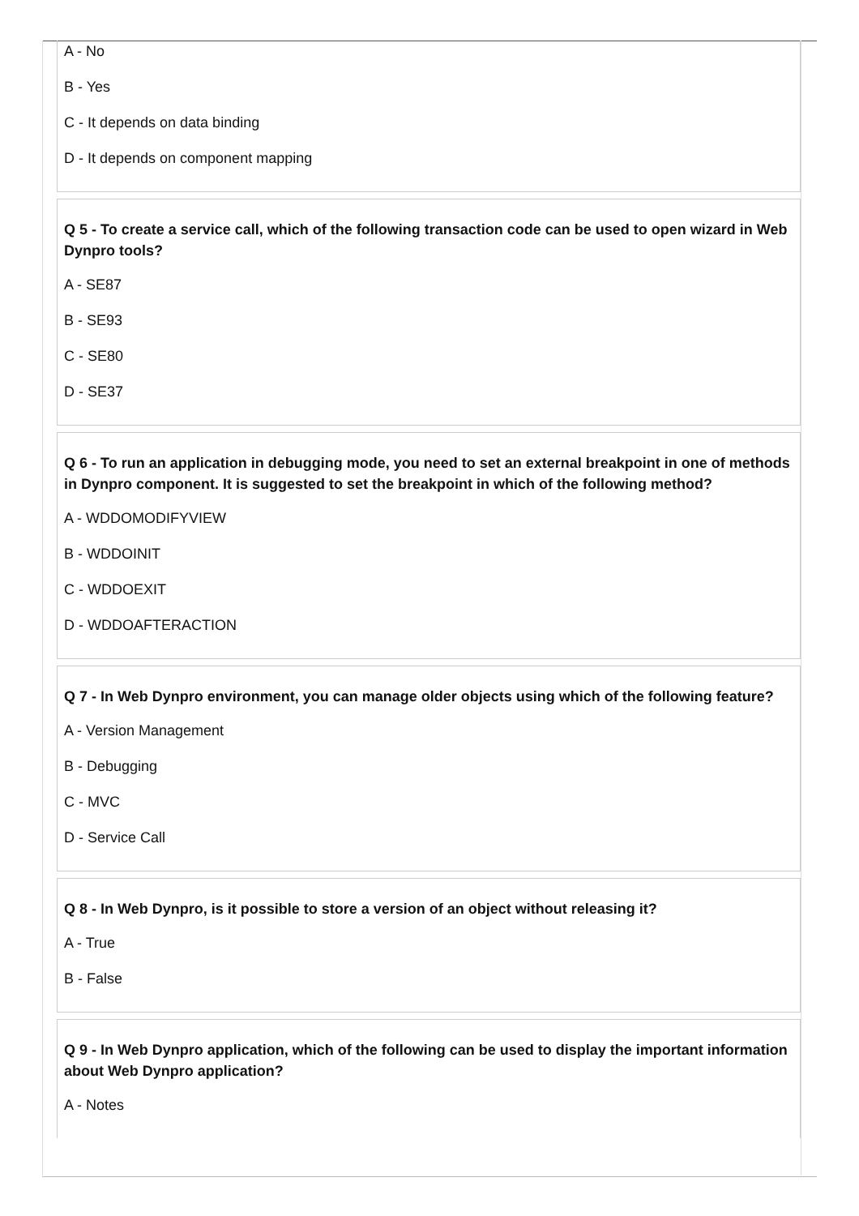A - No
B - Yes
C - It depends on data binding
D - It depends on component mapping
Q 5 - To create a service call, which of the following transaction code can be used to open wizard in Web Dynpro tools?
A - SE87
B - SE93
C - SE80
D - SE37
Q 6 - To run an application in debugging mode, you need to set an external breakpoint in one of methods in Dynpro component. It is suggested to set the breakpoint in which of the following method?
A - WDDOMODIFYVIEW
B - WDDOINIT
C - WDDOEXIT
D - WDDOAFTERACTION
Q 7 - In Web Dynpro environment, you can manage older objects using which of the following feature?
A - Version Management
B - Debugging
C - MVC
D - Service Call
Q 8 - In Web Dynpro, is it possible to store a version of an object without releasing it?
A - True
B - False
Q 9 - In Web Dynpro application, which of the following can be used to display the important information about Web Dynpro application?
A - Notes